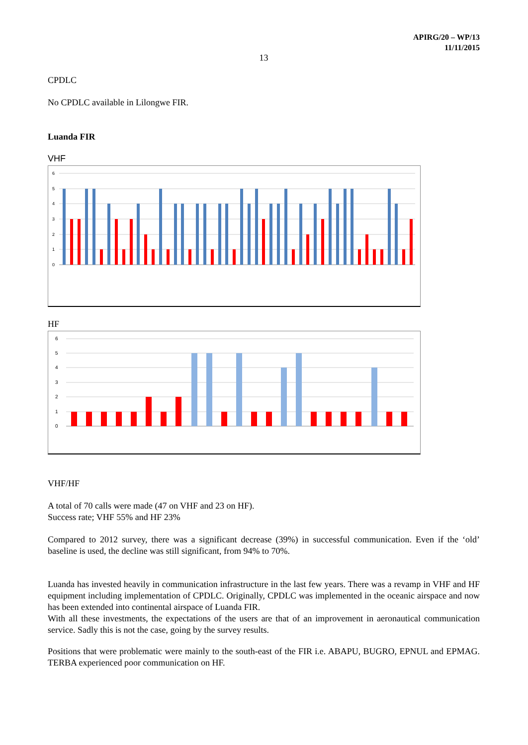APIRG/20 – WP/13
11/11/2015
13
CPDLC
No CPDLC available in Lilongwe FIR.
Luanda FIR
VHF
6
5
4
3
2
1
0
ABAPU ABAPU AGRAM AGRAM ANUBI anvag ANVAG BUGRO BUGRO DURNA DURNA DURNA DURNA DURNA EPNUL EPNUL EPNUL EPNUL EPNUL epnul EPNUL EPNUL EPNUL EPNUL epnul epnul-durna EVUVI EXIGO EXIGO EXIGO IBLOK ILDIR ILDIR iligol INUGA INUGA KSA LIKAD likad likad LIKAD LUANDA FIR S15E005 TERBA TERBA TERBA TUTIM VUE
HF
6
5
4
3
2
1
0
VHF/HF
A total of 70 calls were made (47 on VHF and 23 on HF).
Success rate; VHF 55% and HF 23%
Compared to 2012 survey, there was a significant decrease (39%) in successful communication. Even if the ‘old’ baseline is used, the decline was still significant, from 94% to 70%.
Luanda has invested heavily in communication infrastructure in the last few years. There was a revamp in VHF and HF equipment including implementation of CPDLC. Originally, CPDLC was implemented in the oceanic airspace and now has been extended into continental airspace of Luanda FIR.
With all these investments, the expectations of the users are that of an improvement in aeronautical communication service. Sadly this is not the case, going by the survey results.
Positions that were problematic were mainly to the south-east of the FIR i.e. ABAPU, BUGRO, EPNUL and EPMAG. TERBA experienced poor communication on HF.